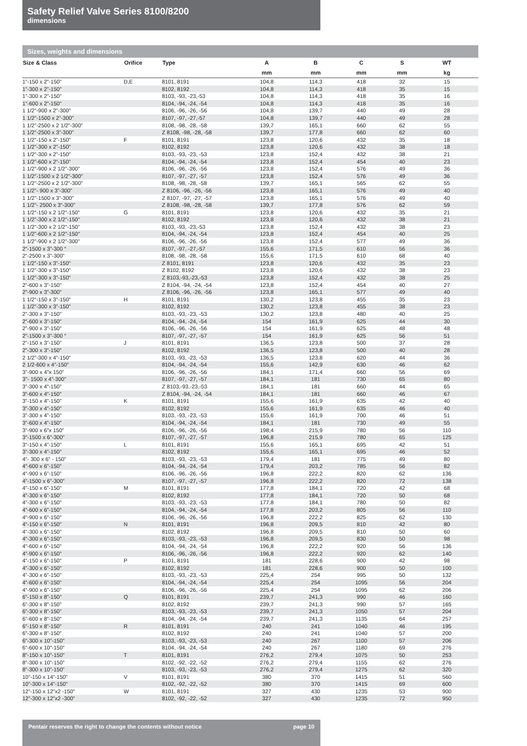Safety Relief Valve Series 8100/8200
dimensions
Sizes, weights and dimensions
| Size & Class | Orifice | Type | A | B | C | S | WT | |
| --- | --- | --- | --- | --- | --- | --- | --- | --- |
| | | | mm | mm | mm | mm | kg | |
| 1”-150 x 2”-150” | D,E | 8101, 8191 | 104,8 | 114,3 | 418 | 32 | 15 | |
| 1”-300 x 2”-150” | | 8102, 8192 | 104,8 | 114,3 | 418 | 35 | 15 | |
| 1”-300 x 2”-150” | | 8103, -93, -23,-53 | 104,8 | 114,3 | 418 | 35 | 16 | |
| 1”-600 x 2”-150” | | 8104, -94, -24, -54 | 104,8 | 114,3 | 418 | 35 | 16 | |
| 1 1/2”-900 x 2”-300” | | 8106, -96, -26, -56 | 104,8 | 139,7 | 440 | 49 | 28 | |
| 1 1/2”-1500 x 2”-300” | | 8107, -97, -27,-57 | 104,8 | 139,7 | 440 | 49 | 28 | |
| 1 1/2”-2500 x 2 1/2”-300” | | 8108, -98, -28, -58 | 139,7 | 165,1 | 660 | 62 | 55 | |
| 1 1/2”-2500 x 3”-300” | | Z 8108, -98, -28, -58 | 139,7 | 177,8 | 660 | 62 | 60 | |
| 1 1/2”-150 x 2”-150” | F | 8101, 8191 | 123,8 | 120,6 | 432 | 35 | 18 | |
| 1 1/2”-300 x 2”-150” | | 8102, 8192 | 123,8 | 120,6 | 432 | 38 | 18 | |
| 1 1/2”-300 x 2”-150” | | 8103, -93, -23, -53 | 123,8 | 152,4 | 432 | 38 | 21 | |
| 1 1/2”-600 x 2”-150” | | 8104, -94, -24, -54 | 123,8 | 152,4 | 454 | 40 | 23 | |
| 1 1/2”-900 x 2 1/2”-300” | | 8106, -96, -26, -56 | 123,8 | 152,4 | 576 | 49 | 36 | |
| 1 1/2”-1500 x 2 1/2”-300” | | 8107, -97, -27, -57 | 123,8 | 152,4 | 576 | 49 | 36 | |
| 1 1/2”-2500 x 2 1/2”-300” | | 8108, -98, -28, -58 | 139,7 | 165,1 | 565 | 62 | 55 | |
| 1 1/2”- 900 x 3”-300” | | Z 8106, -96, -26, -56 | 123,8 | 165,1 | 576 | 49 | 40 | |
| 1 1/2”-1500 x 3”-300” | | Z 8107, -97, -27, -57 | 123,8 | 165,1 | 576 | 49 | 40 | |
| 1 1/2”- 2500 x 3”-300” | | Z 8108, -98, -28, -58 | 139,7 | 177,8 | 576 | 62 | 59 | |
| 1 1/2”-150 x 2 1/2”-150” | G | 8101, 8191 | 123,8 | 120,6 | 432 | 35 | 21 | |
| 1 1/2”-300 x 2 1/2”-150” | | 8102, 8192 | 123,8 | 120,6 | 432 | 38 | 21 | |
| 1 1/2”-300 x 2 1/2”-150” | | 8103, -93, -23,-53 | 123,8 | 152,4 | 432 | 38 | 23 | |
| 1 1/2”-600 x 2 1/2”-150” | | 8104, -94, -24, -54 | 123,8 | 152,4 | 454 | 40 | 25 | |
| 1 1/2”-900 x 2 1/2”-300” | | 8106, -96, -26, -56 | 123,8 | 152,4 | 577 | 49 | 36 | |
| 2”-1500 x 3”-300 “ | | 8107, -97, -27,-57 | 155,6 | 171,5 | 610 | 56 | 36 | |
| 2”-2500 x 3”-300” | | 8108, -98, -28, -58 | 155,6 | 171,5 | 610 | 68 | 40 | |
| 1 1/2”-150 x 3”-150” | | Z 8101, 8191 | 123,8 | 120,6 | 432 | 35 | 23 | |
| 1 1/2”-300 x 3”-150” | | Z 8102, 8192 | 123,8 | 120,6 | 432 | 38 | 23 | |
| 1 1/2”-300 x 3”-150” | | Z 8103,-93,-23,-53 | 123,8 | 152,4 | 432 | 38 | 25 | |
| 2”-600 x 3”-150” | | Z 8104, -94, -24, -54 | 123,8 | 152,4 | 454 | 40 | 27 | |
| 2”-900 x 3”-300” | | Z 8106, -96, -26, -56 | 123,8 | 165,1 | 577 | 49 | 40 | |
| 1 1/2”-150 x 3”-150” | H | 8101, 8191 | 130,2 | 123,8 | 455 | 35 | 23 | |
| 1 1/2”-300 x 3”-150” | | 8102, 8192 | 130,2 | 123,8 | 455 | 38 | 23 | |
| 2”-300 x 3”-150” | | 8103, -93, -23, -53 | 130,2 | 123,8 | 480 | 40 | 25 | |
| 2”-600 x 3”-150” | | 8104, -94, -24, -54 | 154 | 161,9 | 625 | 44 | 30 | |
| 2”-900 x 3”-150” | | 8106, -96, -26, -56 | 154 | 161,9 | 625 | 48 | 48 | |
| 2”-1500 x 3”-300 “ | | 8107, -97, -27, -57 | 154 | 161,9 | 625 | 56 | 51 | |
| 2”-150 x 3”-150” | J | 8101, 8191 | 136,5 | 123,8 | 500 | 37 | 28 | |
| 2”-300 x 3”-150” | | 8102, 8192 | 136,5 | 123,8 | 500 | 40 | 28 | |
| 2 1/2”-300 x 4”-150” | | 8103, -93, -23, -53 | 136,5 | 123,8 | 620 | 44 | 36 | |
| 2 1/2-600 x 4”-150” | | 8104, -94, -24, -54 | 155,6 | 142,9 | 630 | 46 | 62 | |
| 3”-900 x 4”x 150” | | 8106, -96, -26, -56 | 184,1 | 171,4 | 660 | 56 | 69 | |
| 3”- 1500 x 4”-300” | | 8107, -97, -27, -57 | 184,1 | 181 | 730 | 65 | 80 | |
| 3”-300 x 4”-150” | | Z 8103,-93,-23,-53 | 184,1 | 181 | 660 | 44 | 65 | |
| 3”-600 x 4”-150” | | Z 8104, -94, -24, -54 | 184,1 | 181 | 660 | 46 | 67 | |
| 3”-150 x 4”-150” | K | 8101, 8191 | 155,6 | 161,9 | 635 | 42 | 40 | |
| 3”-300 x 4”-150” | | 8102, 8192 | 155,6 | 161,9 | 635 | 46 | 40 | |
| 3”-300 x 4”-150” | | 8103, -93, -23, -53 | 155,6 | 161,9 | 700 | 46 | 51 | |
| 3”-600 x 4”-150” | | 8104, -94, -24, -54 | 184,1 | 181 | 730 | 49 | 55 | |
| 3”-900 x 6”x 150” | | 8106, -96, -26, -56 | 198,4 | 215,9 | 780 | 56 | 110 | |
| 3”-1500 x 6”-300” | | 8107, -97, -27, -57 | 196,8 | 215,9 | 780 | 65 | 125 | |
| 3”-150 x 4”-150” | L | 8101, 8191 | 155,6 | 165,1 | 695 | 42 | 51 | |
| 3”-300 x 4”-150” | | 8102, 8192 | 155,6 | 165,1 | 695 | 46 | 52 | |
| 4”- 300 x 6” - 150” | | 8103, -93, -23, -53 | 179,4 | 181 | 775 | 49 | 80 | |
| 4”-600 x 6”-150” | | 8104, -94, -24, -54 | 179,4 | 203,2 | 785 | 56 | 82 | |
| 4”-900 x 6”-150” | | 8106, -96, -26, -56 | 196,8 | 222,2 | 820 | 62 | 136 | |
| 4”-1500 x 6”-300” | | 8107, -97, -27, -57 | 196,8 | 222,2 | 820 | 72 | 138 | |
| 4”-150 x 6”-150” | M | 8101, 8191 | 177,8 | 184,1 | 720 | 42 | 68 | |
| 4”-300 x 6”-150” | | 8102, 8192 | 177,8 | 184,1 | 720 | 50 | 68 | |
| 4”-300 x 6”-150” | | 8103, -93, -23, -53 | 177,8 | 184,1 | 780 | 50 | 82 | |
| 4”-600 x 6”-150” | | 8104, -94, -24, -54 | 177,8 | 203,2 | 805 | 56 | 110 | |
| 4”-900 x 6”-150” | | 8106, -96, -26, -56 | 196,8 | 222,2 | 825 | 62 | 130 | |
| 4”-150 x 6”-150” | N | 8101, 8191 | 196,8 | 209,5 | 810 | 42 | 80 | |
| 4”-300 x 6”-150” | | 8102, 8192 | 196,8 | 209,5 | 810 | 50 | 60 | |
| 4”-300 x 6”-150” | | 8103, -93, -23, -53 | 196,8 | 209,5 | 830 | 50 | 98 | |
| 4”-600 x 6”-150” | | 8104, -94, -24, -54 | 196,8 | 222,2 | 920 | 56 | 136 | |
| 4”-900 x 6”-150” | | 8106, -96, -26, -56 | 196,8 | 222,2 | 920 | 62 | 140 | |
| 4”-150 x 6”-150” | P | 8101, 8191 | 181 | 228,6 | 900 | 42 | 98 | |
| 4”-300 x 6”-150” | | 8102, 8192 | 181 | 228,6 | 900 | 50 | 100 | |
| 4”-300 x 6”-150” | | 8103, -93, -23, -53 | 225,4 | 254 | 995 | 50 | 132 | |
| 4”-600 x 6”-150” | | 8104, -94, -24, -54 | 225,4 | 254 | 1095 | 56 | 204 | |
| 4”-900 x 6”-150” | | 8106, -96, -26, -56 | 225,4 | 254 | 1095 | 62 | 206 | |
| 6”-150 x 8”-150” | Q | 8101, 8191 | 239,7 | 241,3 | 990 | 46 | 160 | |
| 6”-300 x 8”-150” | | 8102, 8192 | 239,7 | 241,3 | 990 | 57 | 165 | |
| 6”-300 x 8”-150” | | 8103, -93, -23, -53 | 239,7 | 241,3 | 1050 | 57 | 204 | |
| 6”-600 x 8”-150” | | 8104, -94, -24, -54 | 239,7 | 241,3 | 1135 | 64 | 257 | |
| 6”-150 x 8”-150” | R | 8101, 8191 | 240 | 241 | 1040 | 46 | 195 | |
| 6”-300 x 8”-150” | | 8102, 8192 | 240 | 241 | 1040 | 57 | 200 | |
| 6”-300 x 10”-150” | | 8103, -93, -23, -53 | 240 | 267 | 1100 | 57 | 206 | |
| 6”-600 x 10”-150” | | 8104, -94, -24, -54 | 240 | 267 | 1180 | 69 | 276 | |
| 8”-150 x 10”-150” | T | 8101, 8191 | 276,2 | 279,4 | 1075 | 50 | 253 | |
| 8”-300 x 10”-150” | | 8102, -92, -22, -52 | 276,2 | 279,4 | 1155 | 62 | 276 | |
| 8”-300 x 10”-150” | | 8103, -93, -23, -53 | 276,2 | 279,4 | 1275 | 62 | 320 | |
| 10”-150 x 14”-150” | V | 8101, 8191 | 380 | 370 | 1415 | 51 | 560 | |
| 10”-300 x 14”-150” | | 8102, -92, -22, -52 | 380 | 370 | 1415 | 69 | 600 | |
| 12”-150 x 12”x2 -150” | W | 8101, 8191 | 327 | 430 | 1235 | 53 | 900 | |
| 12”-300 x 12”x2 -300” | | 8102, -92, -22, -52 | 327 | 430 | 1235 | 72 | 950 | |
Pentair reserves the right to change the contents without notice page 10